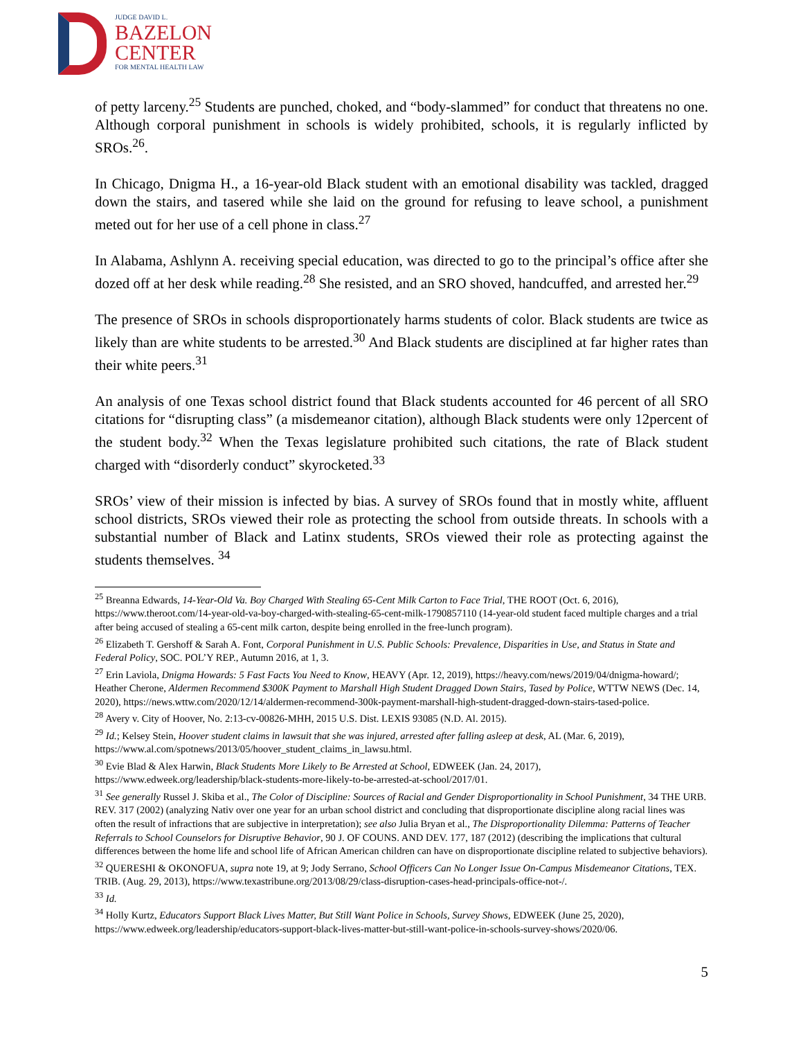JUDGE DAVID L.
BAZELON
CENTER
FOR MENTAL HEALTH LAW
of petty larceny.<sup>25</sup> Students are punched, choked, and “body-slammed” for conduct that threatens no one. Although corporal punishment in schools is widely prohibited, schools, it is regularly inflicted by SROs.<sup>26</sup>.
In Chicago, Dnigma H., a 16-year-old Black student with an emotional disability was tackled, dragged down the stairs, and tasered while she laid on the ground for refusing to leave school, a punishment meted out for her use of a cell phone in class.<sup>27</sup>
In Alabama, Ashlynn A. receiving special education, was directed to go to the principal’s office after she dozed off at her desk while reading.<sup>28</sup> She resisted, and an SRO shoved, handcuffed, and arrested her.<sup>29</sup>
The presence of SROs in schools disproportionately harms students of color. Black students are twice as likely than are white students to be arrested.<sup>30</sup> And Black students are disciplined at far higher rates than their white peers.<sup>31</sup>
An analysis of one Texas school district found that Black students accounted for 46 percent of all SRO citations for “disrupting class” (a misdemeanor citation), although Black students were only 12percent of the student body.<sup>32</sup> When the Texas legislature prohibited such citations, the rate of Black student charged with “disorderly conduct” skyrocketed.<sup>33</sup>
SROs’ view of their mission is infected by bias. A survey of SROs found that in mostly white, affluent school districts, SROs viewed their role as protecting the school from outside threats. In schools with a substantial number of Black and Latinx students, SROs viewed their role as protecting against the students themselves. <sup>34</sup>
<sup>25</sup> Breanna Edwards, 14-Year-Old Va. Boy Charged With Stealing 65-Cent Milk Carton to Face Trial, THE ROOT (Oct. 6, 2016), https://www.theroot.com/14-year-old-va-boy-charged-with-stealing-65-cent-milk-1790857110 (14-year-old student faced multiple charges and a trial after being accused of stealing a 65-cent milk carton, despite being enrolled in the free-lunch program).
<sup>26</sup> Elizabeth T. Gershoff & Sarah A. Font, Corporal Punishment in U.S. Public Schools: Prevalence, Disparities in Use, and Status in State and Federal Policy, SOC. POL’Y REP., Autumn 2016, at 1, 3.
<sup>27</sup> Erin Laviola, Dnigma Howards: 5 Fast Facts You Need to Know, HEAVY (Apr. 12, 2019), https://heavy.com/news/2019/04/dnigma-howard/; Heather Cherone, Aldermen Recommend $300K Payment to Marshall High Student Dragged Down Stairs, Tased by Police, WTTW NEWS (Dec. 14, 2020), https://news.wttw.com/2020/12/14/aldermen-recommend-300k-payment-marshall-high-student-dragged-down-stairs-tased-police.
<sup>28</sup> Avery v. City of Hoover, No. 2:13-cv-00826-MHH, 2015 U.S. Dist. LEXIS 93085 (N.D. Al. 2015).
<sup>29</sup> Id.; Kelsey Stein, Hoover student claims in lawsuit that she was injured, arrested after falling asleep at desk, AL (Mar. 6, 2019), https://www.al.com/spotnews/2013/05/hoover_student_claims_in_lawsu.html.
<sup>30</sup> Evie Blad & Alex Harwin, Black Students More Likely to Be Arrested at School, EDWEEK (Jan. 24, 2017), https://www.edweek.org/leadership/black-students-more-likely-to-be-arrested-at-school/2017/01.
<sup>31</sup> See generally Russel J. Skiba et al., The Color of Discipline: Sources of Racial and Gender Disproportionality in School Punishment, 34 THE URB. REV. 317 (2002) (analyzing Nativ over one year for an urban school district and concluding that disproportionate discipline along racial lines was often the result of infractions that are subjective in interpretation); see also Julia Bryan et al., The Disproportionality Dilemma: Patterns of Teacher Referrals to School Counselors for Disruptive Behavior, 90 J. OF COUNS. AND DEV. 177, 187 (2012) (describing the implications that cultural differences between the home life and school life of African American children can have on disproportionate discipline related to subjective behaviors).
<sup>32</sup> QUERESHI & OKONOFUA, supra note 19, at 9; Jody Serrano, School Officers Can No Longer Issue On-Campus Misdemeanor Citations, TEX. TRIB. (Aug. 29, 2013), https://www.texastribune.org/2013/08/29/class-disruption-cases-head-principals-office-not-/.
<sup>33</sup> Id.
<sup>34</sup> Holly Kurtz, Educators Support Black Lives Matter, But Still Want Police in Schools, Survey Shows, EDWEEK (June 25, 2020), https://www.edweek.org/leadership/educators-support-black-lives-matter-but-still-want-police-in-schools-survey-shows/2020/06.
5